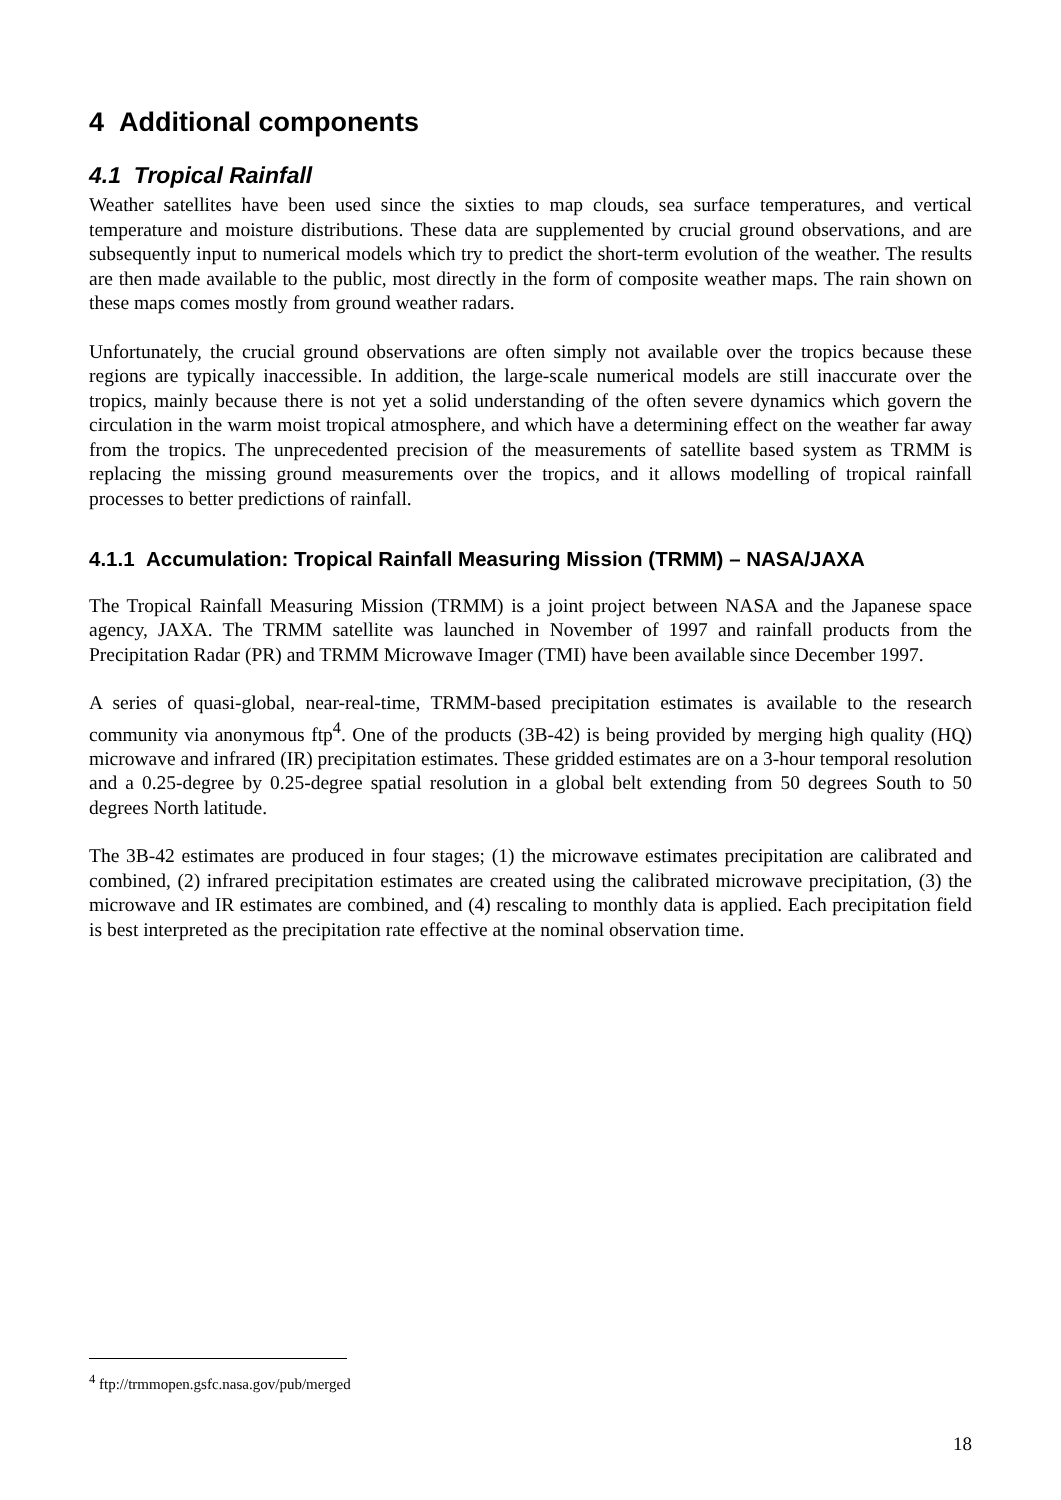4 Additional components
4.1 Tropical Rainfall
Weather satellites have been used since the sixties to map clouds, sea surface temperatures, and vertical temperature and moisture distributions. These data are supplemented by crucial ground observations, and are subsequently input to numerical models which try to predict the short-term evolution of the weather. The results are then made available to the public, most directly in the form of composite weather maps. The rain shown on these maps comes mostly from ground weather radars.
Unfortunately, the crucial ground observations are often simply not available over the tropics because these regions are typically inaccessible. In addition, the large-scale numerical models are still inaccurate over the tropics, mainly because there is not yet a solid understanding of the often severe dynamics which govern the circulation in the warm moist tropical atmosphere, and which have a determining effect on the weather far away from the tropics. The unprecedented precision of the measurements of satellite based system as TRMM is replacing the missing ground measurements over the tropics, and it allows modelling of tropical rainfall processes to better predictions of rainfall.
4.1.1 Accumulation: Tropical Rainfall Measuring Mission (TRMM) – NASA/JAXA
The Tropical Rainfall Measuring Mission (TRMM) is a joint project between NASA and the Japanese space agency, JAXA. The TRMM satellite was launched in November of 1997 and rainfall products from the Precipitation Radar (PR) and TRMM Microwave Imager (TMI) have been available since December 1997.
A series of quasi-global, near-real-time, TRMM-based precipitation estimates is available to the research community via anonymous ftp<sup>4</sup>. One of the products (3B-42) is being provided by merging high quality (HQ) microwave and infrared (IR) precipitation estimates. These gridded estimates are on a 3-hour temporal resolution and a 0.25-degree by 0.25-degree spatial resolution in a global belt extending from 50 degrees South to 50 degrees North latitude.
The 3B-42 estimates are produced in four stages; (1) the microwave estimates precipitation are calibrated and combined, (2) infrared precipitation estimates are created using the calibrated microwave precipitation, (3) the microwave and IR estimates are combined, and (4) rescaling to monthly data is applied. Each precipitation field is best interpreted as the precipitation rate effective at the nominal observation time.
<sup>4</sup> ftp://trmmopen.gsfc.nasa.gov/pub/merged
18